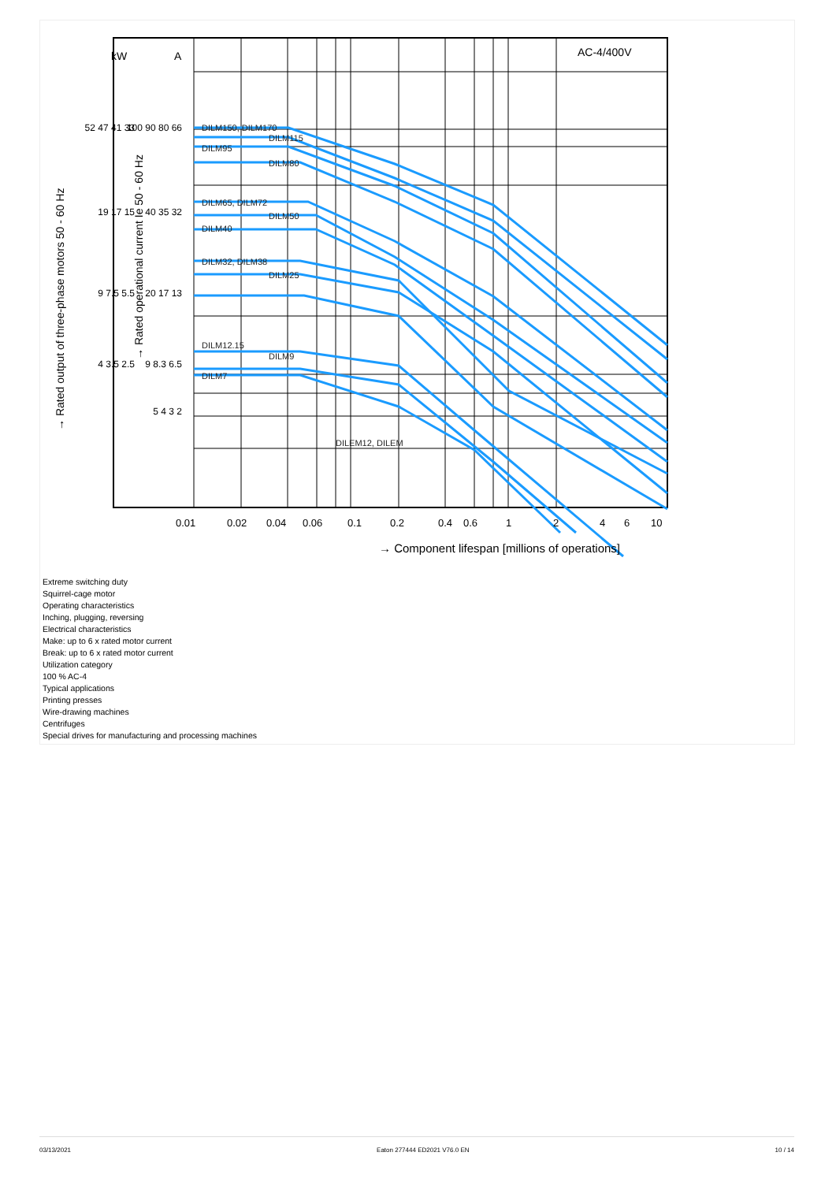kW
A
AC-4/400V
52 47 41 33
100 90 80 66
19 17 15
40 35 32
9 7.5 5.5
20 17 13
4 3.5 2.5
9 8.3 6.5
5 4 3 2
DILM150, DILM170
DILM115
DILM95
DILM80
DILM65, DILM72
DILM50
DILM40
DILM32, DILM38
DILM25
DILM12.15
DILM9
DILM7
DILEM12, DILEM
→ Rated output of three-phase motors 50 - 60 Hz
→ Rated operational current Ie 50 - 60 Hz
0.01
0.02
0.04
0.06
0.1
0.2
0.4
0.6
1
2
4
6
10
→ Component lifespan [millions of operations]
Extreme switching duty
Squirrel-cage motor
Operating characteristics
Inching, plugging, reversing
Electrical characteristics
Make: up to 6 x rated motor current
Break: up to 6 x rated motor current
Utilization category
100 % AC-4
Typical applications
Printing presses
Wire-drawing machines
Centrifuges
Special drives for manufacturing and processing machines
03/13/2021 Eaton 277444 ED2021 V76.0 EN 10 / 14